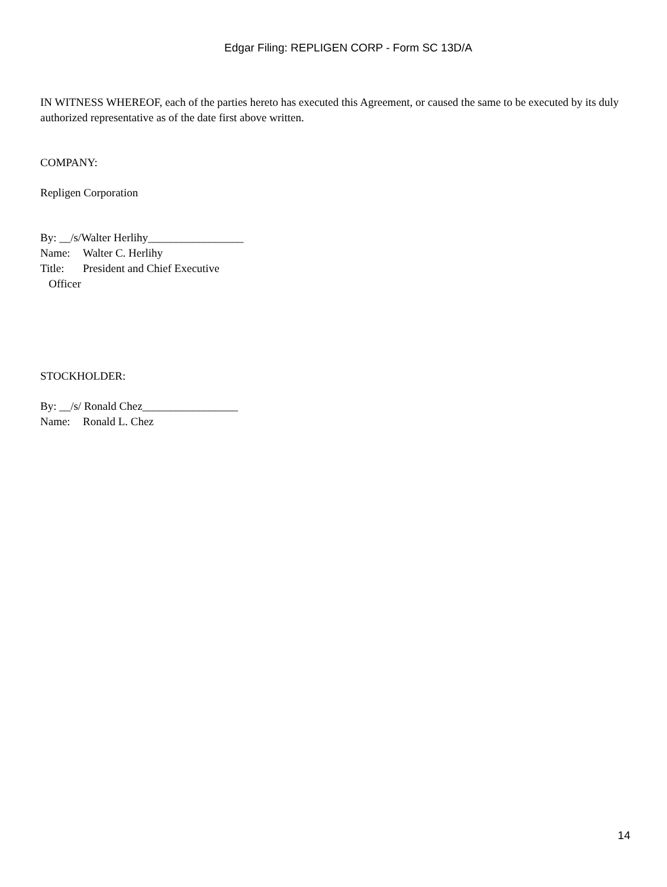Edgar Filing: REPLIGEN CORP - Form SC 13D/A
IN WITNESS WHEREOF, each of the parties hereto has executed this Agreement, or caused the same to be executed by its duly authorized representative as of the date first above written.
COMPANY:
Repligen Corporation
By: __/s/Walter Herlihy_________________
Name: Walter C. Herlihy
Title: President and Chief Executive
Officer
STOCKHOLDER:
By: __/s/ Ronald Chez_________________
Name: Ronald L. Chez
14